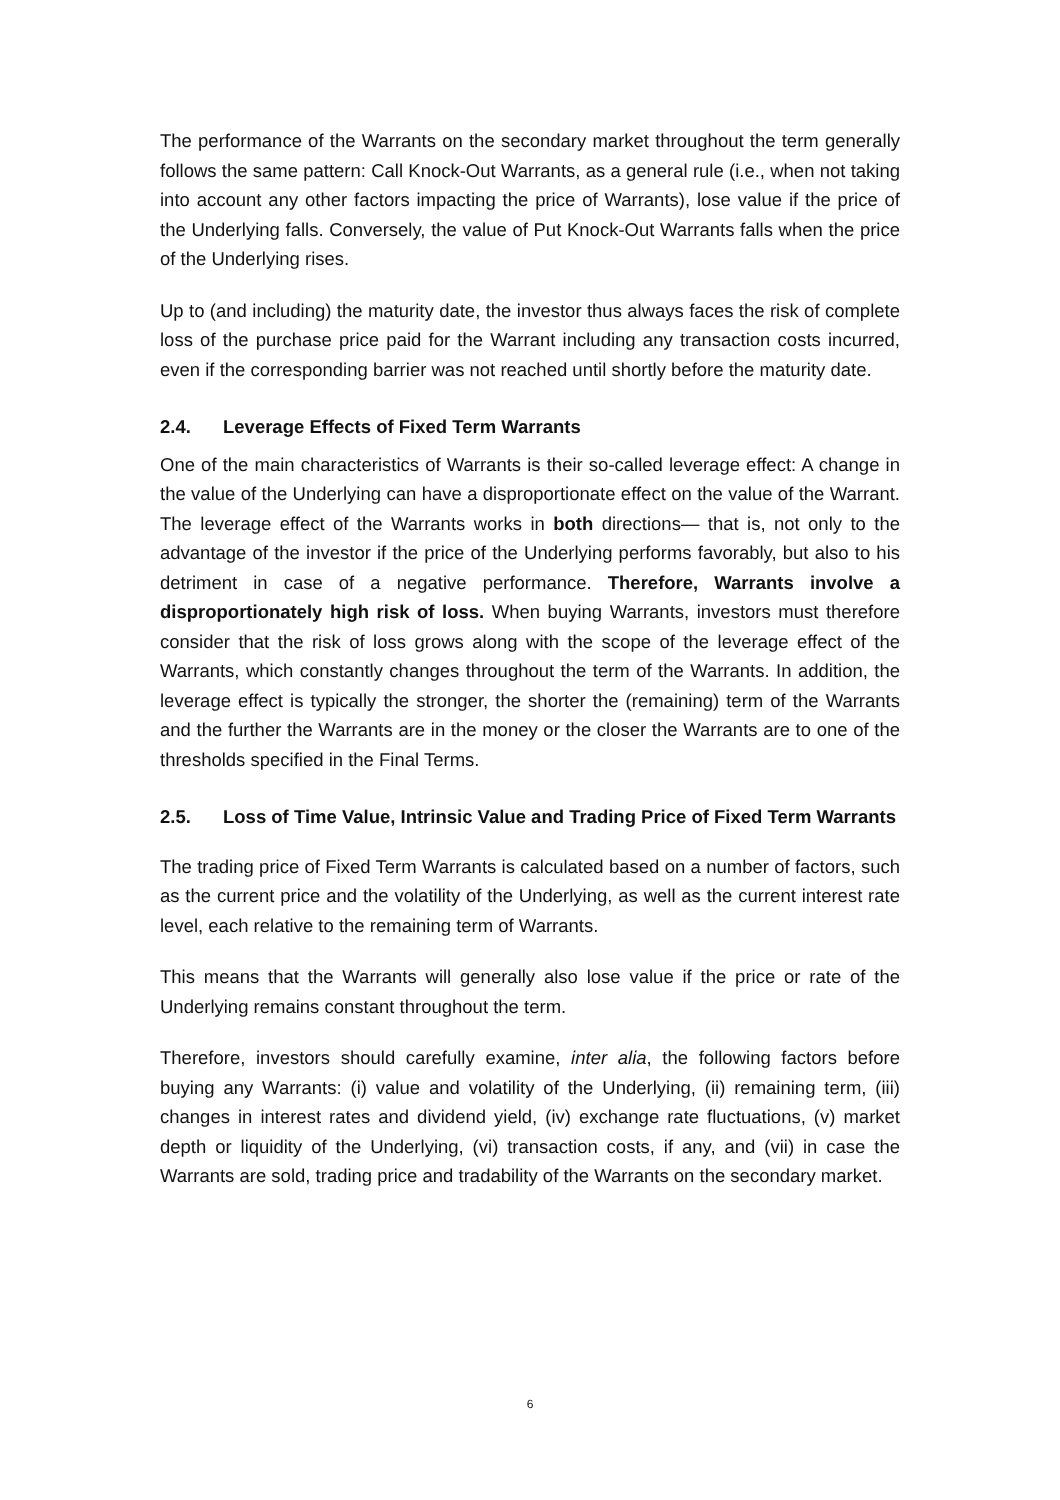The performance of the Warrants on the secondary market throughout the term generally follows the same pattern: Call Knock-Out Warrants, as a general rule (i.e., when not taking into account any other factors impacting the price of Warrants), lose value if the price of the Underlying falls. Conversely, the value of Put Knock-Out Warrants falls when the price of the Underlying rises.
Up to (and including) the maturity date, the investor thus always faces the risk of complete loss of the purchase price paid for the Warrant including any transaction costs incurred, even if the corresponding barrier was not reached until shortly before the maturity date.
2.4. Leverage Effects of Fixed Term Warrants
One of the main characteristics of Warrants is their so-called leverage effect: A change in the value of the Underlying can have a disproportionate effect on the value of the Warrant. The leverage effect of the Warrants works in both directions— that is, not only to the advantage of the investor if the price of the Underlying performs favorably, but also to his detriment in case of a negative performance. Therefore, Warrants involve a disproportionately high risk of loss. When buying Warrants, investors must therefore consider that the risk of loss grows along with the scope of the leverage effect of the Warrants, which constantly changes throughout the term of the Warrants. In addition, the leverage effect is typically the stronger, the shorter the (remaining) term of the Warrants and the further the Warrants are in the money or the closer the Warrants are to one of the thresholds specified in the Final Terms.
2.5. Loss of Time Value, Intrinsic Value and Trading Price of Fixed Term Warrants
The trading price of Fixed Term Warrants is calculated based on a number of factors, such as the current price and the volatility of the Underlying, as well as the current interest rate level, each relative to the remaining term of Warrants.
This means that the Warrants will generally also lose value if the price or rate of the Underlying remains constant throughout the term.
Therefore, investors should carefully examine, inter alia, the following factors before buying any Warrants: (i) value and volatility of the Underlying, (ii) remaining term, (iii) changes in interest rates and dividend yield, (iv) exchange rate fluctuations, (v) market depth or liquidity of the Underlying, (vi) transaction costs, if any, and (vii) in case the Warrants are sold, trading price and tradability of the Warrants on the secondary market.
6